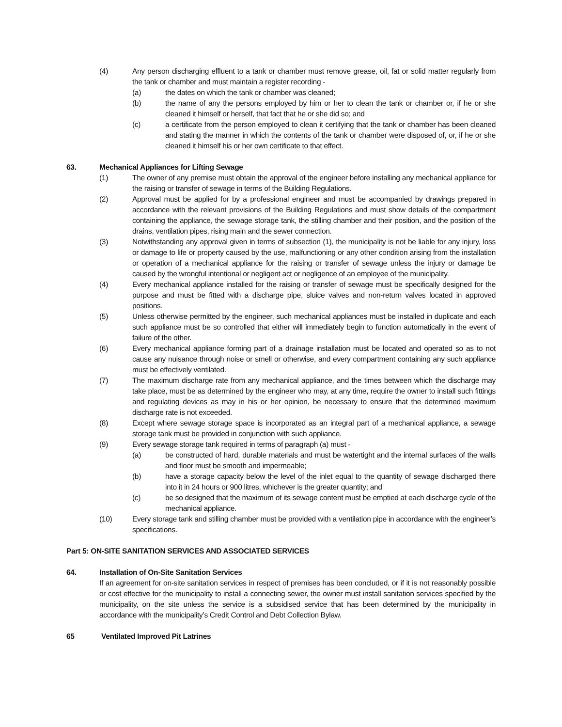(4) Any person discharging effluent to a tank or chamber must remove grease, oil, fat or solid matter regularly from the tank or chamber and must maintain a register recording -
(a) the dates on which the tank or chamber was cleaned;
(b) the name of any the persons employed by him or her to clean the tank or chamber or, if he or she cleaned it himself or herself, that fact that he or she did so; and
(c) a certificate from the person employed to clean it certifying that the tank or chamber has been cleaned and stating the manner in which the contents of the tank or chamber were disposed of, or, if he or she cleaned it himself his or her own certificate to that effect.
63. Mechanical Appliances for Lifting Sewage
(1) The owner of any premise must obtain the approval of the engineer before installing any mechanical appliance for the raising or transfer of sewage in terms of the Building Regulations.
(2) Approval must be applied for by a professional engineer and must be accompanied by drawings prepared in accordance with the relevant provisions of the Building Regulations and must show details of the compartment containing the appliance, the sewage storage tank, the stilling chamber and their position, and the position of the drains, ventilation pipes, rising main and the sewer connection.
(3) Notwithstanding any approval given in terms of subsection (1), the municipality is not be liable for any injury, loss or damage to life or property caused by the use, malfunctioning or any other condition arising from the installation or operation of a mechanical appliance for the raising or transfer of sewage unless the injury or damage be caused by the wrongful intentional or negligent act or negligence of an employee of the municipality.
(4) Every mechanical appliance installed for the raising or transfer of sewage must be specifically designed for the purpose and must be fitted with a discharge pipe, sluice valves and non-return valves located in approved positions.
(5) Unless otherwise permitted by the engineer, such mechanical appliances must be installed in duplicate and each such appliance must be so controlled that either will immediately begin to function automatically in the event of failure of the other.
(6) Every mechanical appliance forming part of a drainage installation must be located and operated so as to not cause any nuisance through noise or smell or otherwise, and every compartment containing any such appliance must be effectively ventilated.
(7) The maximum discharge rate from any mechanical appliance, and the times between which the discharge may take place, must be as determined by the engineer who may, at any time, require the owner to install such fittings and regulating devices as may in his or her opinion, be necessary to ensure that the determined maximum discharge rate is not exceeded.
(8) Except where sewage storage space is incorporated as an integral part of a mechanical appliance, a sewage storage tank must be provided in conjunction with such appliance.
(9) Every sewage storage tank required in terms of paragraph (a) must -
(a) be constructed of hard, durable materials and must be watertight and the internal surfaces of the walls and floor must be smooth and impermeable;
(b) have a storage capacity below the level of the inlet equal to the quantity of sewage discharged there into it in 24 hours or 900 litres, whichever is the greater quantity; and
(c) be so designed that the maximum of its sewage content must be emptied at each discharge cycle of the mechanical appliance.
(10) Every storage tank and stilling chamber must be provided with a ventilation pipe in accordance with the engineer’s specifications.
Part 5: ON-SITE SANITATION SERVICES AND ASSOCIATED SERVICES
64. Installation of On-Site Sanitation Services
If an agreement for on-site sanitation services in respect of premises has been concluded, or if it is not reasonably possible or cost effective for the municipality to install a connecting sewer, the owner must install sanitation services specified by the municipality, on the site unless the service is a subsidised service that has been determined by the municipality in accordance with the municipality’s Credit Control and Debt Collection Bylaw.
65 Ventilated Improved Pit Latrines